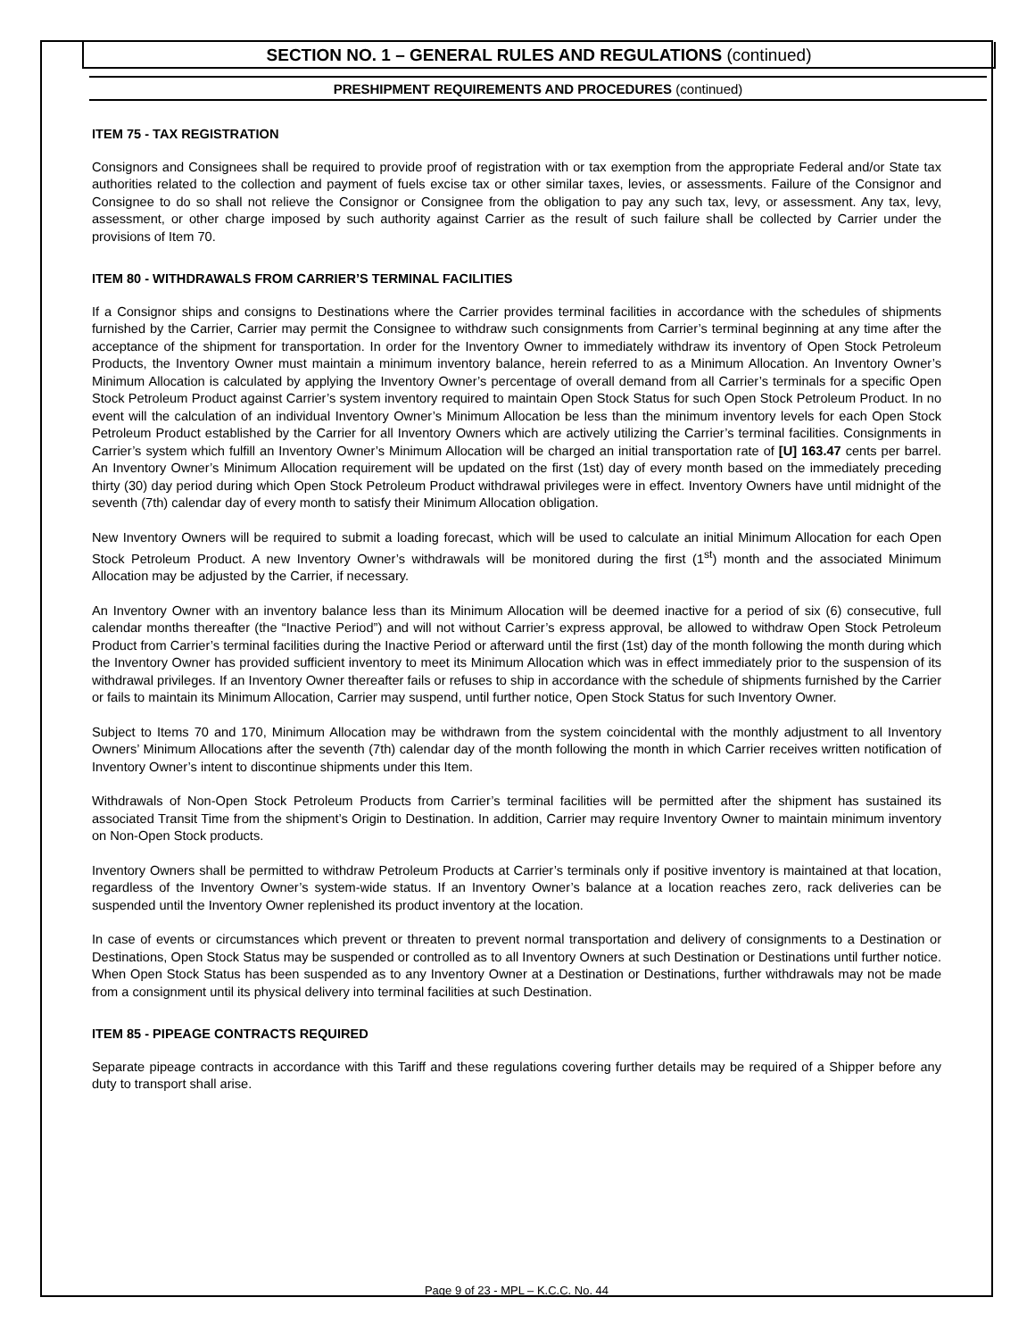SECTION NO. 1 – GENERAL RULES AND REGULATIONS (continued)
PRESHIPMENT REQUIREMENTS AND PROCEDURES (continued)
ITEM 75 - TAX REGISTRATION
Consignors and Consignees shall be required to provide proof of registration with or tax exemption from the appropriate Federal and/or State tax authorities related to the collection and payment of fuels excise tax or other similar taxes, levies, or assessments. Failure of the Consignor and Consignee to do so shall not relieve the Consignor or Consignee from the obligation to pay any such tax, levy, or assessment. Any tax, levy, assessment, or other charge imposed by such authority against Carrier as the result of such failure shall be collected by Carrier under the provisions of Item 70.
ITEM 80 - WITHDRAWALS FROM CARRIER’S TERMINAL FACILITIES
If a Consignor ships and consigns to Destinations where the Carrier provides terminal facilities in accordance with the schedules of shipments furnished by the Carrier, Carrier may permit the Consignee to withdraw such consignments from Carrier’s terminal beginning at any time after the acceptance of the shipment for transportation. In order for the Inventory Owner to immediately withdraw its inventory of Open Stock Petroleum Products, the Inventory Owner must maintain a minimum inventory balance, herein referred to as a Minimum Allocation. An Inventory Owner’s Minimum Allocation is calculated by applying the Inventory Owner’s percentage of overall demand from all Carrier’s terminals for a specific Open Stock Petroleum Product against Carrier’s system inventory required to maintain Open Stock Status for such Open Stock Petroleum Product. In no event will the calculation of an individual Inventory Owner’s Minimum Allocation be less than the minimum inventory levels for each Open Stock Petroleum Product established by the Carrier for all Inventory Owners which are actively utilizing the Carrier’s terminal facilities. Consignments in Carrier’s system which fulfill an Inventory Owner’s Minimum Allocation will be charged an initial transportation rate of [U] 163.47 cents per barrel. An Inventory Owner’s Minimum Allocation requirement will be updated on the first (1st) day of every month based on the immediately preceding thirty (30) day period during which Open Stock Petroleum Product withdrawal privileges were in effect. Inventory Owners have until midnight of the seventh (7th) calendar day of every month to satisfy their Minimum Allocation obligation.
New Inventory Owners will be required to submit a loading forecast, which will be used to calculate an initial Minimum Allocation for each Open Stock Petroleum Product. A new Inventory Owner’s withdrawals will be monitored during the first (1<sup>st</sup>) month and the associated Minimum Allocation may be adjusted by the Carrier, if necessary.
An Inventory Owner with an inventory balance less than its Minimum Allocation will be deemed inactive for a period of six (6) consecutive, full calendar months thereafter (the “Inactive Period”) and will not without Carrier’s express approval, be allowed to withdraw Open Stock Petroleum Product from Carrier’s terminal facilities during the Inactive Period or afterward until the first (1st) day of the month following the month during which the Inventory Owner has provided sufficient inventory to meet its Minimum Allocation which was in effect immediately prior to the suspension of its withdrawal privileges. If an Inventory Owner thereafter fails or refuses to ship in accordance with the schedule of shipments furnished by the Carrier or fails to maintain its Minimum Allocation, Carrier may suspend, until further notice, Open Stock Status for such Inventory Owner.
Subject to Items 70 and 170, Minimum Allocation may be withdrawn from the system coincidental with the monthly adjustment to all Inventory Owners’ Minimum Allocations after the seventh (7th) calendar day of the month following the month in which Carrier receives written notification of Inventory Owner’s intent to discontinue shipments under this Item.
Withdrawals of Non-Open Stock Petroleum Products from Carrier’s terminal facilities will be permitted after the shipment has sustained its associated Transit Time from the shipment’s Origin to Destination. In addition, Carrier may require Inventory Owner to maintain minimum inventory on Non-Open Stock products.
Inventory Owners shall be permitted to withdraw Petroleum Products at Carrier’s terminals only if positive inventory is maintained at that location, regardless of the Inventory Owner’s system-wide status. If an Inventory Owner’s balance at a location reaches zero, rack deliveries can be suspended until the Inventory Owner replenished its product inventory at the location.
In case of events or circumstances which prevent or threaten to prevent normal transportation and delivery of consignments to a Destination or Destinations, Open Stock Status may be suspended or controlled as to all Inventory Owners at such Destination or Destinations until further notice. When Open Stock Status has been suspended as to any Inventory Owner at a Destination or Destinations, further withdrawals may not be made from a consignment until its physical delivery into terminal facilities at such Destination.
ITEM 85 - PIPEAGE CONTRACTS REQUIRED
Separate pipeage contracts in accordance with this Tariff and these regulations covering further details may be required of a Shipper before any duty to transport shall arise.
Page 9 of 23 - MPL – K.C.C. No. 44